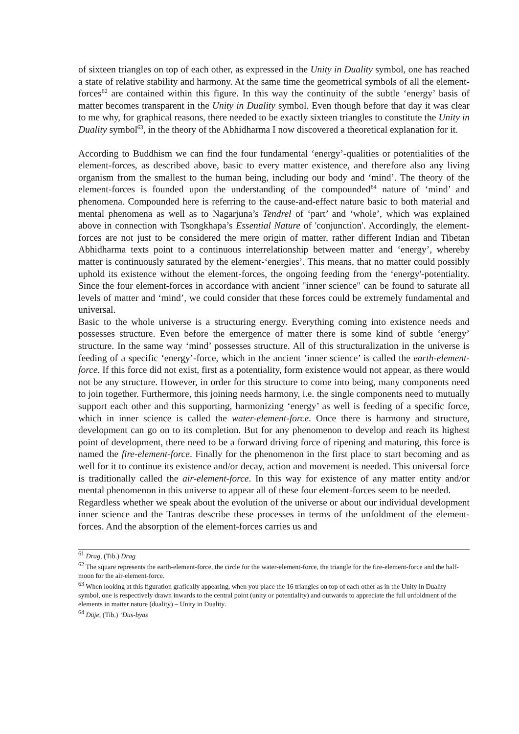of sixteen triangles on top of each other, as expressed in the Unity in Duality symbol, one has reached a state of relative stability and harmony. At the same time the geometrical symbols of all the element-forces<sup>62</sup> are contained within this figure. In this way the continuity of the subtle ‘energy’ basis of matter becomes transparent in the Unity in Duality symbol. Even though before that day it was clear to me why, for graphical reasons, there needed to be exactly sixteen triangles to constitute the Unity in Duality symbol<sup>63</sup>, in the theory of the Abhidharma I now discovered a theoretical explanation for it.
According to Buddhism we can find the four fundamental ‘energy’-qualities or potentialities of the element-forces, as described above, basic to every matter existence, and therefore also any living organism from the smallest to the human being, including our body and ‘mind’. The theory of the element-forces is founded upon the understanding of the compounded<sup>64</sup> nature of ‘mind’ and phenomena. Compounded here is referring to the cause-and-effect nature basic to both material and mental phenomena as well as to Nagarjuna’s Tendrel of ‘part’ and ‘whole’, which was explained above in connection with Tsongkhapa’s Essential Nature of 'conjunction'. Accordingly, the element-forces are not just to be considered the mere origin of matter, rather different Indian and Tibetan Abhidharma texts point to a continuous interrelationship between matter and ‘energy’, whereby matter is continuously saturated by the element-‘energies’. This means, that no matter could possibly uphold its existence without the element-forces, the ongoing feeding from the ‘energy'-potentiality. Since the four element-forces in accordance with ancient "inner science" can be found to saturate all levels of matter and ‘mind’, we could consider that these forces could be extremely fundamental and universal.
Basic to the whole universe is a structuring energy. Everything coming into existence needs and possesses structure. Even before the emergence of matter there is some kind of subtle ‘energy’ structure. In the same way ‘mind’ possesses structure. All of this structuralization in the universe is feeding of a specific ‘energy’-force, which in the ancient ‘inner science’ is called the earth-element-force. If this force did not exist, first as a potentiality, form existence would not appear, as there would not be any structure. However, in order for this structure to come into being, many components need to join together. Furthermore, this joining needs harmony, i.e. the single components need to mutually support each other and this supporting, harmonizing ‘energy’ as well is feeding of a specific force, which in inner science is called the water-element-force. Once there is harmony and structure, development can go on to its completion. But for any phenomenon to develop and reach its highest point of development, there need to be a forward driving force of ripening and maturing, this force is named the fire-element-force. Finally for the phenomenon in the first place to start becoming and as well for it to continue its existence and/or decay, action and movement is needed. This universal force is traditionally called the air-element-force. In this way for existence of any matter entity and/or mental phenomenon in this universe to appear all of these four element-forces seem to be needed.
Regardless whether we speak about the evolution of the universe or about our individual development inner science and the Tantras describe these processes in terms of the unfoldment of the element-forces. And the absorption of the element-forces carries us and
<sup>61</sup> Drag, (Tib.) Drag
<sup>62</sup> The square represents the earth-element-force, the circle for the water-element-force, the triangle for the fire-element-force and the half-moon for the air-element-force.
<sup>63</sup> When looking at this figuration grafically appearing, when you place the 16 triangles on top of each other as in the Unity in Duality symbol, one is respectively drawn inwards to the central point (unity or potentiality) and outwards to appreciate the full unfoldment of the elements in matter nature (duality) – Unity in Duality.
<sup>64</sup> Düje, (Tib.) ‘Dus-byas